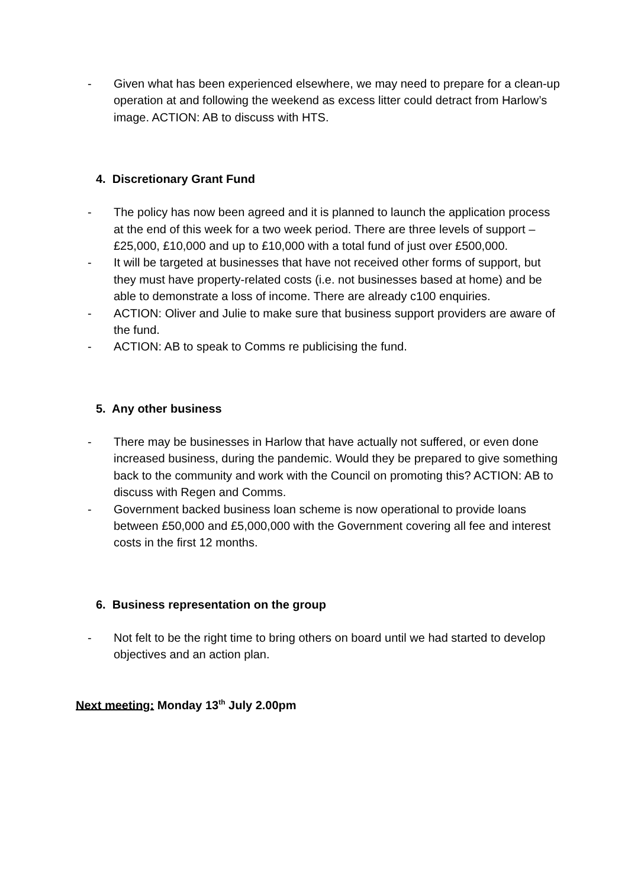- Given what has been experienced elsewhere, we may need to prepare for a clean-up operation at and following the weekend as excess litter could detract from Harlow’s image. ACTION: AB to discuss with HTS.
4. Discretionary Grant Fund
- The policy has now been agreed and it is planned to launch the application process at the end of this week for a two week period. There are three levels of support – £25,000, £10,000 and up to £10,000 with a total fund of just over £500,000.
- It will be targeted at businesses that have not received other forms of support, but they must have property-related costs (i.e. not businesses based at home) and be able to demonstrate a loss of income. There are already c100 enquiries.
- ACTION: Oliver and Julie to make sure that business support providers are aware of the fund.
- ACTION: AB to speak to Comms re publicising the fund.
5. Any other business
- There may be businesses in Harlow that have actually not suffered, or even done increased business, during the pandemic. Would they be prepared to give something back to the community and work with the Council on promoting this? ACTION: AB to discuss with Regen and Comms.
- Government backed business loan scheme is now operational to provide loans between £50,000 and £5,000,000 with the Government covering all fee and interest costs in the first 12 months.
6. Business representation on the group
- Not felt to be the right time to bring others on board until we had started to develop objectives and an action plan.
Next meeting: Monday 13<sup>th</sup> July 2.00pm